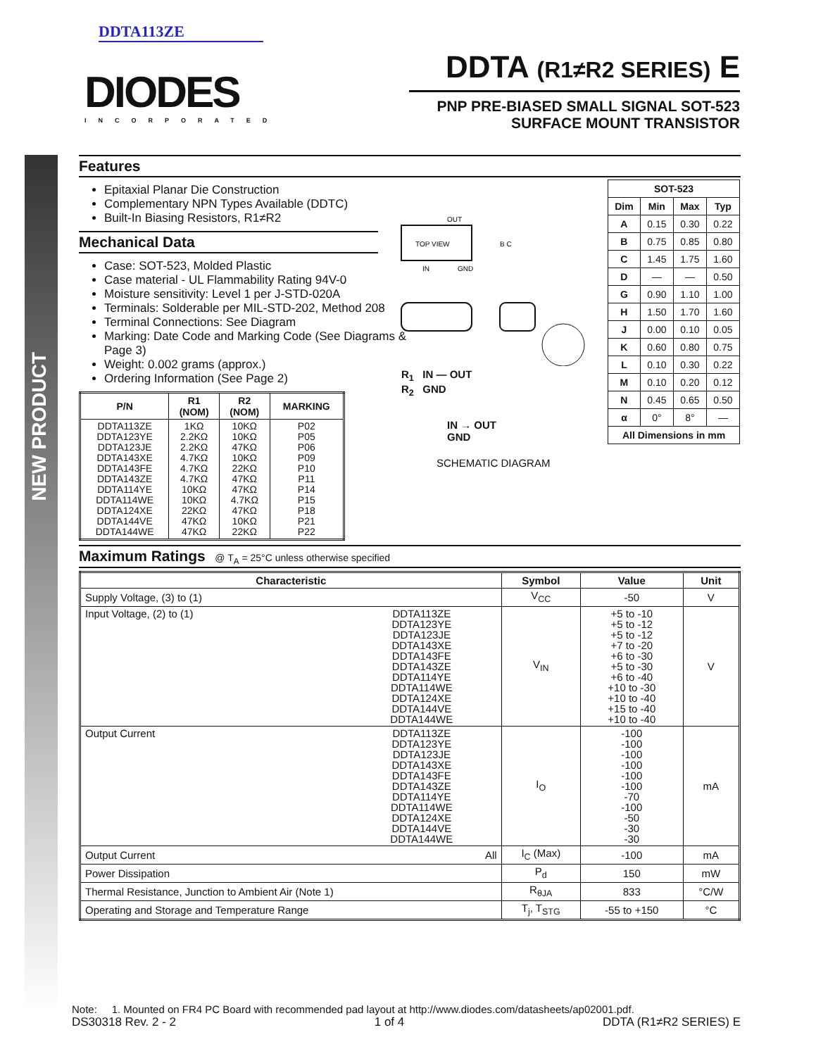NEW PRODUCT
DDTA113ZE
DIODES
INCORPORATED
DDTA (R1≠R2 SERIES) E
PNP PRE-BIASED SMALL SIGNAL SOT-523
SURFACE MOUNT TRANSISTOR
Features
Epitaxial Planar Die Construction
Complementary NPN Types Available (DDTC)
Built-In Biasing Resistors, R1≠R2
Mechanical Data
Case: SOT-523, Molded Plastic
Case material - UL Flammability Rating 94V-0
Moisture sensitivity: Level 1 per J-STD-020A
Terminals: Solderable per MIL-STD-202, Method 208
Terminal Connections: See Diagram
Marking: Date Code and Marking Code (See Diagrams & Page 3)
Weight: 0.002 grams (approx.)
Ordering Information (See Page 2)
| P/N | R1 (NOM) | R2 (NOM) | MARKING |
| --- | --- | --- | --- |
| DDTA113ZE DDTA123YE DDTA123JE DDTA143XE DDTA143FE DDTA143ZE DDTA114YE DDTA114WE DDTA124XE DDTA144VE DDTA144WE | 1KΩ 2.2KΩ 2.2KΩ 4.7KΩ 4.7KΩ 4.7KΩ 10KΩ 10KΩ 22KΩ 47KΩ 47KΩ | 10KΩ 10KΩ 47KΩ 10KΩ 22KΩ 47KΩ 47KΩ 4.7KΩ 47KΩ 10KΩ 22KΩ | P02 P05 P06 P09 P10 P11 P14 P15 P18 P21 P22 |
Maximum Ratings @ T<sub>A</sub> = 25°C unless otherwise specified
| Characteristic | | Symbol | Value | Unit |
| --- | --- | --- | --- | --- |
| Supply Voltage, (3) to (1) | | V<sub>CC</sub> | -50 | V |
| Input Voltage, (2) to (1) | DDTA113ZE DDTA123YE DDTA123JE DDTA143XE DDTA143FE DDTA143ZE DDTA114YE DDTA114WE DDTA124XE DDTA144VE DDTA144WE | V<sub>IN</sub> | +5 to -10 +5 to -12 +5 to -12 +7 to -20 +6 to -30 +5 to -30 +6 to -40 +10 to -30 +10 to -40 +15 to -40 +10 to -40 | V |
| Output Current | DDTA113ZE DDTA123YE DDTA123JE DDTA143XE DDTA143FE DDTA143ZE DDTA114YE DDTA114WE DDTA124XE DDTA144VE DDTA144WE | I<sub>O</sub> | -100 -100 -100 -100 -100 -100 -70 -100 -50 -30 -30 | mA |
| Output Current | All | I<sub>C</sub> (Max) | -100 | mA |
| Power Dissipation | | P<sub>d</sub> | 150 | mW |
| Thermal Resistance, Junction to Ambient Air (Note 1) | | R<sub>θJA</sub> | 833 | °C/W |
| Operating and Storage and Temperature Range | | T<sub>j</sub>, T<sub>STG</sub> | -55 to +150 | °C |
| SOT-523 | | | |
| --- | --- | --- | --- |
| Dim | Min | Max | Typ |
| A | 0.15 | 0.30 | 0.22 |
| B | 0.75 | 0.85 | 0.80 |
| C | 1.45 | 1.75 | 1.60 |
| D | — | — | 0.50 |
| G | 0.90 | 1.10 | 1.00 |
| H | 1.50 | 1.70 | 1.60 |
| J | 0.00 | 0.10 | 0.05 |
| K | 0.60 | 0.80 | 0.75 |
| L | 0.10 | 0.30 | 0.22 |
| M | 0.10 | 0.20 | 0.12 |
| N | 0.45 | 0.65 | 0.50 |
| α | 0° | 8° | — |
| All Dimensions in mm | | | |
TOP VIEW
OUT
IN
GND
B C
R<sub>1</sub> IN — OUT
R<sub>2</sub> GND
IN → OUT
GND
SCHEMATIC DIAGRAM
Note: 1. Mounted on FR4 PC Board with recommended pad layout at http://www.diodes.com/datasheets/ap02001.pdf.
DS30318 Rev. 2 - 2 1 of 4 DDTA (R1≠R2 SERIES) E